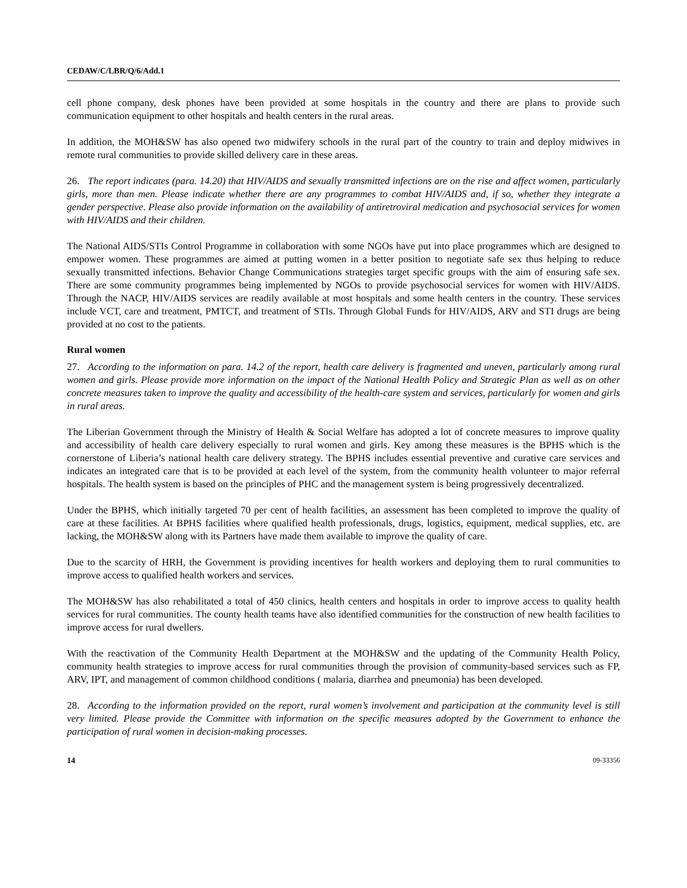CEDAW/C/LBR/Q/6/Add.1
cell phone company, desk phones have been provided at some hospitals in the country and there are plans to provide such communication equipment to other hospitals and health centers in the rural areas.
In addition, the MOH&SW has also opened two midwifery schools in the rural part of the country to train and deploy midwives in remote rural communities to provide skilled delivery care in these areas.
26. The report indicates (para. 14.20) that HIV/AIDS and sexually transmitted infections are on the rise and affect women, particularly girls, more than men. Please indicate whether there are any programmes to combat HIV/AIDS and, if so, whether they integrate a gender perspective. Please also provide information on the availability of antiretroviral medication and psychosocial services for women with HIV/AIDS and their children.
The National AIDS/STIs Control Programme in collaboration with some NGOs have put into place programmes which are designed to empower women. These programmes are aimed at putting women in a better position to negotiate safe sex thus helping to reduce sexually transmitted infections. Behavior Change Communications strategies target specific groups with the aim of ensuring safe sex. There are some community programmes being implemented by NGOs to provide psychosocial services for women with HIV/AIDS. Through the NACP, HIV/AIDS services are readily available at most hospitals and some health centers in the country. These services include VCT, care and treatment, PMTCT, and treatment of STIs. Through Global Funds for HIV/AIDS, ARV and STI drugs are being provided at no cost to the patients.
Rural women
27. According to the information on para. 14.2 of the report, health care delivery is fragmented and uneven, particularly among rural women and girls. Please provide more information on the impact of the National Health Policy and Strategic Plan as well as on other concrete measures taken to improve the quality and accessibility of the health-care system and services, particularly for women and girls in rural areas.
The Liberian Government through the Ministry of Health & Social Welfare has adopted a lot of concrete measures to improve quality and accessibility of health care delivery especially to rural women and girls. Key among these measures is the BPHS which is the cornerstone of Liberia’s national health care delivery strategy. The BPHS includes essential preventive and curative care services and indicates an integrated care that is to be provided at each level of the system, from the community health volunteer to major referral hospitals. The health system is based on the principles of PHC and the management system is being progressively decentralized.
Under the BPHS, which initially targeted 70 per cent of health facilities, an assessment has been completed to improve the quality of care at these facilities. At BPHS facilities where qualified health professionals, drugs, logistics, equipment, medical supplies, etc. are lacking, the MOH&SW along with its Partners have made them available to improve the quality of care.
Due to the scarcity of HRH, the Government is providing incentives for health workers and deploying them to rural communities to improve access to qualified health workers and services.
The MOH&SW has also rehabilitated a total of 450 clinics, health centers and hospitals in order to improve access to quality health services for rural communities. The county health teams have also identified communities for the construction of new health facilities to improve access for rural dwellers.
With the reactivation of the Community Health Department at the MOH&SW and the updating of the Community Health Policy, community health strategies to improve access for rural communities through the provision of community-based services such as FP, ARV, IPT, and management of common childhood conditions ( malaria, diarrhea and pneumonia) has been developed.
28. According to the information provided on the report, rural women’s involvement and participation at the community level is still very limited. Please provide the Committee with information on the specific measures adopted by the Government to enhance the participation of rural women in decision-making processes.
14 09-33356